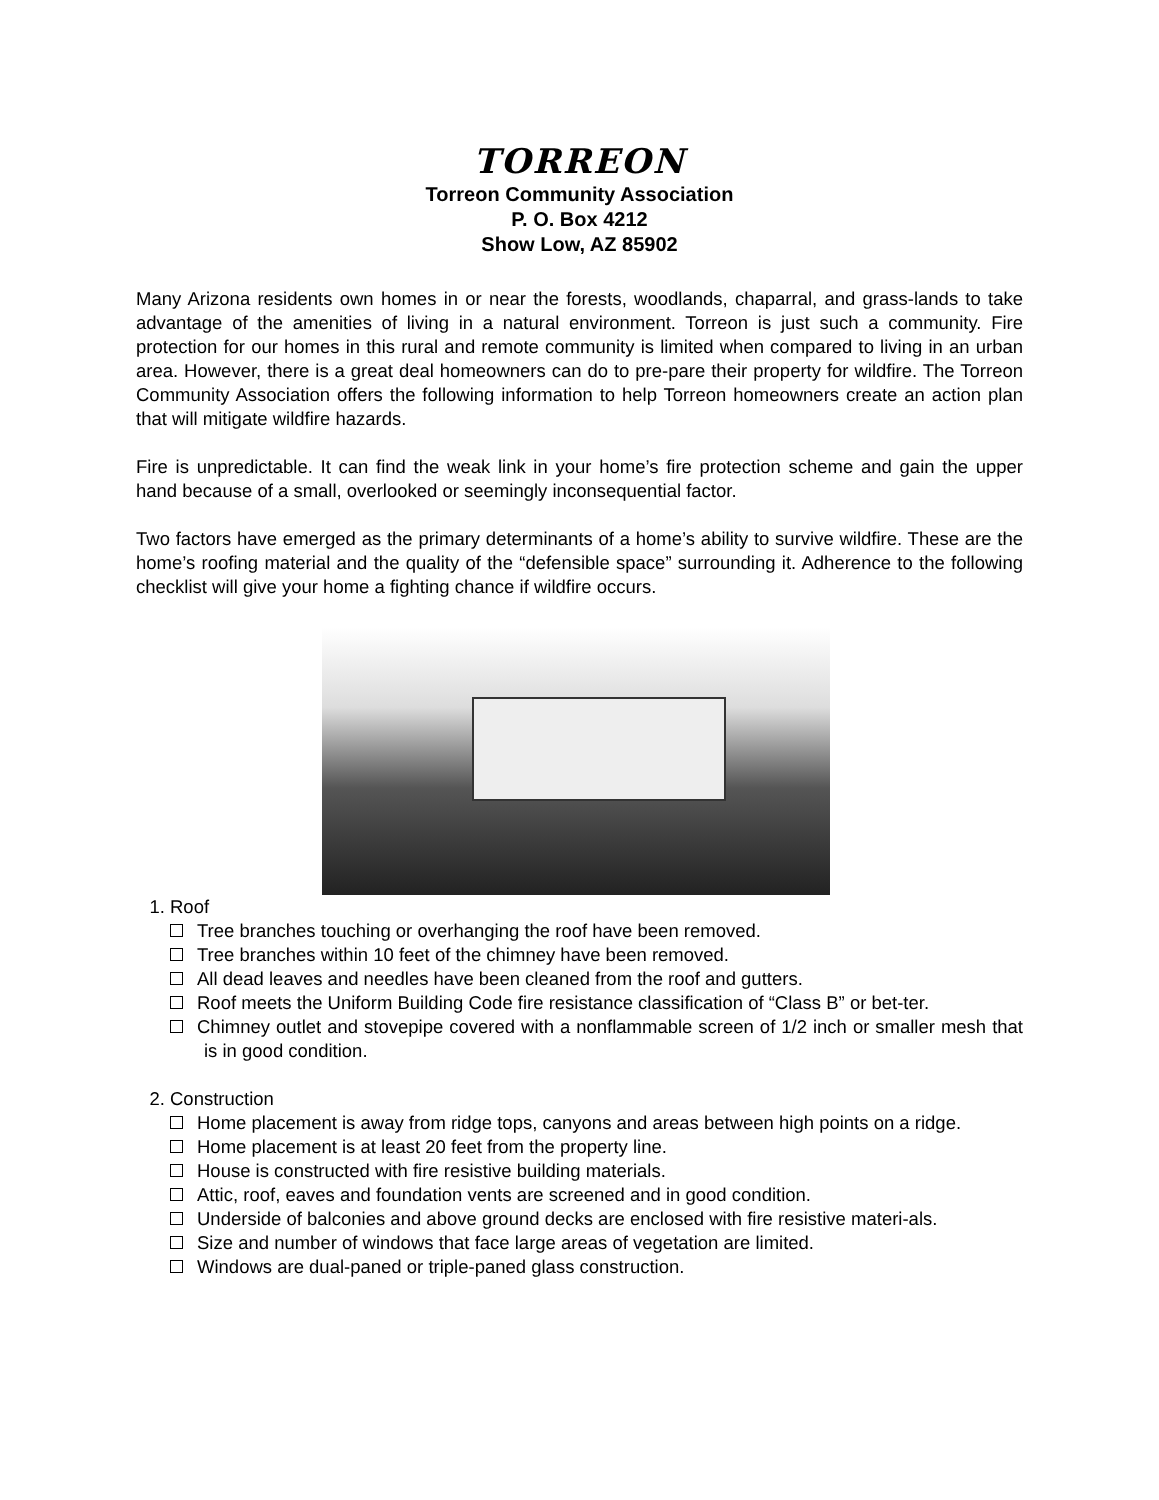TORREON
Torreon Community Association
P. O. Box 4212
Show Low, AZ 85902
Many Arizona residents own homes in or near the forests, woodlands, chaparral, and grass-lands to take advantage of the amenities of living in a natural environment. Torreon is just such a community. Fire protection for our homes in this rural and remote community is limited when compared to living in an urban area. However, there is a great deal homeowners can do to pre-pare their property for wildfire. The Torreon Community Association offers the following information to help Torreon homeowners create an action plan that will mitigate wildfire hazards.
Fire is unpredictable. It can find the weak link in your home’s fire protection scheme and gain the upper hand because of a small, overlooked or seemingly inconsequential factor.
Two factors have emerged as the primary determinants of a home’s ability to survive wildfire. These are the home’s roofing material and the quality of the “defensible space” surrounding it. Adherence to the following checklist will give your home a fighting chance if wildfire occurs.
1. Roof
Tree branches touching or overhanging the roof have been removed.
Tree branches within 10 feet of the chimney have been removed.
All dead leaves and needles have been cleaned from the roof and gutters.
Roof meets the Uniform Building Code fire resistance classification of “Class B” or bet-ter.
Chimney outlet and stovepipe covered with a nonflammable screen of 1/2 inch or smaller mesh that is in good condition.
2. Construction
Home placement is away from ridge tops, canyons and areas between high points on a ridge.
Home placement is at least 20 feet from the property line.
House is constructed with fire resistive building materials.
Attic, roof, eaves and foundation vents are screened and in good condition.
Underside of balconies and above ground decks are enclosed with fire resistive materi-als.
Size and number of windows that face large areas of vegetation are limited.
Windows are dual-paned or triple-paned glass construction.